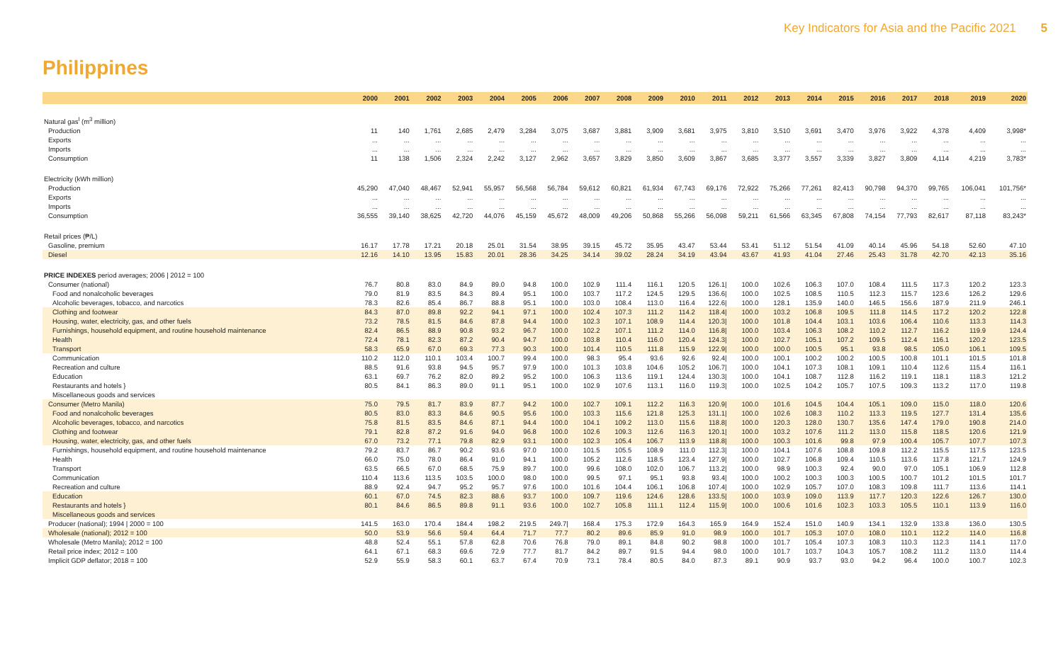Key Indicators for Asia and the Pacific 2021 5
Philippines
| | 2000 | 2001 | 2002 | 2003 | 2004 | 2005 | 2006 | 2007 | 2008 | 2009 | 2010 | 2011 | 2012 | 2013 | 2014 | 2015 | 2016 | 2017 | 2018 | 2019 | 2020 |
| --- | --- | --- | --- | --- | --- | --- | --- | --- | --- | --- | --- | --- | --- | --- | --- | --- | --- | --- | --- | --- | --- |
| Natural gas<sup>l</sup> (m<sup>3</sup> million) | | | | | | | | | | | | | | | | | | | | | |
| Production | 11 | 140 | 1,761 | 2,685 | 2,479 | 3,284 | 3,075 | 3,687 | 3,881 | 3,909 | 3,681 | 3,975 | 3,810 | 3,510 | 3,691 | 3,470 | 3,976 | 3,922 | 4,378 | 4,409 | 3,998* |
| Exports | ... | ... | ... | ... | ... | ... | ... | ... | ... | ... | ... | ... | ... | ... | ... | ... | ... | ... | ... | ... | ... |
| Imports | ... | ... | ... | ... | ... | ... | ... | ... | ... | ... | ... | ... | ... | ... | ... | ... | ... | ... | ... | ... | ... |
| Consumption | 11 | 138 | 1,506 | 2,324 | 2,242 | 3,127 | 2,962 | 3,657 | 3,829 | 3,850 | 3,609 | 3,867 | 3,685 | 3,377 | 3,557 | 3,339 | 3,827 | 3,809 | 4,114 | 4,219 | 3,783* |
| Electricity (kWh million) | | | | | | | | | | | | | | | | | | | | | |
| Production | 45,290 | 47,040 | 48,467 | 52,941 | 55,957 | 56,568 | 56,784 | 59,612 | 60,821 | 61,934 | 67,743 | 69,176 | 72,922 | 75,266 | 77,261 | 82,413 | 90,798 | 94,370 | 99,765 | 106,041 | 101,756* |
| Exports | ... | ... | ... | ... | ... | ... | ... | ... | ... | ... | ... | ... | ... | ... | ... | ... | ... | ... | ... | ... | ... |
| Imports | ... | ... | ... | ... | ... | ... | ... | ... | ... | ... | ... | ... | ... | ... | ... | ... | ... | ... | ... | ... | ... |
| Consumption | 36,555 | 39,140 | 38,625 | 42,720 | 44,076 | 45,159 | 45,672 | 48,009 | 49,206 | 50,868 | 55,266 | 56,098 | 59,211 | 61,566 | 63,345 | 67,808 | 74,154 | 77,793 | 82,617 | 87,118 | 83,243* |
| Retail prices (₱/L) | | | | | | | | | | | | | | | | | | | | | |
| Gasoline, premium | 16.17 | 17.78 | 17.21 | 20.18 | 25.01 | 31.54 | 38.95 | 39.15 | 45.72 | 35.95 | 43.47 | 53.44 | 53.41 | 51.12 | 51.54 | 41.09 | 40.14 | 45.96 | 54.18 | 52.60 | 47.10 |
| Diesel | 12.16 | 14.10 | 13.95 | 15.83 | 20.01 | 28.36 | 34.25 | 34.14 | 39.02 | 28.24 | 34.19 | 43.94 | 43.67 | 41.93 | 41.04 | 27.46 | 25.43 | 31.78 | 42.70 | 42.13 | 35.16 |
| PRICE INDEXES period averages; 2006 / 2012 = 100 | | | | | | | | | | | | | | | | | | | | | |
| Consumer (national) | 76.7 | 80.8 | 83.0 | 84.9 | 89.0 | 94.8 | 100.0 | 102.9 | 111.4 | 116.1 | 120.5 | 126.1/ | 100.0 | 102.6 | 106.3 | 107.0 | 108.4 | 111.5 | 117.3 | 120.2 | 123.3 |
| Food and nonalcoholic beverages | 79.0 | 81.9 | 83.5 | 84.3 | 89.4 | 95.1 | 100.0 | 103.7 | 117.2 | 124.5 | 129.5 | 136.6/ | 100.0 | 102.5 | 108.5 | 110.5 | 112.3 | 115.7 | 123.6 | 126.2 | 129.6 |
| Alcoholic beverages, tobacco, and narcotics | 78.3 | 82.6 | 85.4 | 86.7 | 88.8 | 95.1 | 100.0 | 103.0 | 108.4 | 113.0 | 116.4 | 122.6/ | 100.0 | 128.1 | 135.9 | 140.0 | 146.5 | 156.6 | 187.9 | 211.9 | 246.1 |
| Clothing and footwear | 84.3 | 87.0 | 89.8 | 92.2 | 94.1 | 97.1 | 100.0 | 102.4 | 107.3 | 111.2 | 114.2 | 118.4/ | 100.0 | 103.2 | 106.8 | 109.5 | 111.8 | 114.5 | 117.2 | 120.2 | 122.8 |
| Housing, water, electricity, gas, and other fuels | 73.2 | 78.5 | 81.5 | 84.6 | 87.8 | 94.4 | 100.0 | 102.3 | 107.1 | 108.9 | 114.4 | 120.3/ | 100.0 | 101.8 | 104.4 | 103.1 | 103.6 | 106.4 | 110.6 | 113.3 | 114.3 |
| Furnishings, household equipment, and routine household maintenance | 82.4 | 86.5 | 88.9 | 90.8 | 93.2 | 96.7 | 100.0 | 102.2 | 107.1 | 111.2 | 114.0 | 116.8/ | 100.0 | 103.4 | 106.3 | 108.2 | 110.2 | 112.7 | 116.2 | 119.9 | 124.4 |
| Health | 72.4 | 78.1 | 82.3 | 87.2 | 90.4 | 94.7 | 100.0 | 103.8 | 110.4 | 116.0 | 120.4 | 124.3/ | 100.0 | 102.7 | 105.1 | 107.2 | 109.5 | 112.4 | 116.1 | 120.2 | 123.5 |
| Transport | 58.3 | 65.9 | 67.0 | 69.3 | 77.3 | 90.3 | 100.0 | 101.4 | 110.5 | 111.8 | 115.9 | 122.9/ | 100.0 | 100.0 | 100.5 | 95.1 | 93.8 | 98.5 | 105.0 | 106.1 | 109.5 |
| Communication | 110.2 | 112.0 | 110.1 | 103.4 | 100.7 | 99.4 | 100.0 | 98.3 | 95.4 | 93.6 | 92.6 | 92.4/ | 100.0 | 100.1 | 100.2 | 100.2 | 100.5 | 100.8 | 101.1 | 101.5 | 101.8 |
| Recreation and culture | 88.5 | 91.6 | 93.8 | 94.5 | 95.7 | 97.9 | 100.0 | 101.3 | 103.8 | 104.6 | 105.2 | 106.7/ | 100.0 | 104.1 | 107.3 | 108.1 | 109.1 | 110.4 | 112.6 | 115.4 | 116.1 |
| Education | 63.1 | 69.7 | 76.2 | 82.0 | 89.2 | 95.2 | 100.0 | 106.3 | 113.6 | 119.1 | 124.4 | 130.3/ | 100.0 | 104.1 | 108.7 | 112.8 | 116.2 | 119.1 | 118.1 | 118.3 | 121.2 |
| Restaurants and hotels } | 80.5 | 84.1 | 86.3 | 89.0 | 91.1 | 95.1 | 100.0 | 102.9 | 107.6 | 113.1 | 116.0 | 119.3/ | 100.0 | 102.5 | 104.2 | 105.7 | 107.5 | 109.3 | 113.2 | 117.0 | 119.8 |
| Miscellaneous goods and services | | | | | | | | | | | | | | | | | | | | | |
| Consumer (Metro Manila) | 75.0 | 79.5 | 81.7 | 83.9 | 87.7 | 94.2 | 100.0 | 102.7 | 109.1 | 112.2 | 116.3 | 120.9/ | 100.0 | 101.6 | 104.5 | 104.4 | 105.1 | 109.0 | 115.0 | 118.0 | 120.6 |
| Food and nonalcoholic beverages | 80.5 | 83.0 | 83.3 | 84.6 | 90.5 | 95.6 | 100.0 | 103.3 | 115.6 | 121.8 | 125.3 | 131.1/ | 100.0 | 102.6 | 108.3 | 110.2 | 113.3 | 119.5 | 127.7 | 131.4 | 135.6 |
| Alcoholic beverages, tobacco, and narcotics | 75.8 | 81.5 | 83.5 | 84.6 | 87.1 | 94.4 | 100.0 | 104.1 | 109.2 | 113.0 | 115.6 | 118.8/ | 100.0 | 120.3 | 128.0 | 130.7 | 135.6 | 147.4 | 179.0 | 190.8 | 214.0 |
| Clothing and footwear | 79.1 | 82.8 | 87.2 | 91.6 | 94.0 | 96.8 | 100.0 | 102.6 | 109.3 | 112.6 | 116.3 | 120.1/ | 100.0 | 103.2 | 107.6 | 111.2 | 113.0 | 115.8 | 118.5 | 120.6 | 121.9 |
| Housing, water, electricity, gas, and other fuels | 67.0 | 73.2 | 77.1 | 79.8 | 82.9 | 93.1 | 100.0 | 102.3 | 105.4 | 106.7 | 113.9 | 118.8/ | 100.0 | 100.3 | 101.6 | 99.8 | 97.9 | 100.4 | 105.7 | 107.7 | 107.3 |
| Furnishings, household equipment, and routine household maintenance | 79.2 | 83.7 | 86.7 | 90.2 | 93.6 | 97.0 | 100.0 | 101.5 | 105.5 | 108.9 | 111.0 | 112.3/ | 100.0 | 104.1 | 107.6 | 108.8 | 109.8 | 112.2 | 115.5 | 117.5 | 123.5 |
| Health | 66.0 | 75.0 | 78.0 | 86.4 | 91.0 | 94.1 | 100.0 | 105.2 | 112.6 | 118.5 | 123.4 | 127.9/ | 100.0 | 102.7 | 106.8 | 109.4 | 110.5 | 113.6 | 117.8 | 121.7 | 124.9 |
| Transport | 63.5 | 66.5 | 67.0 | 68.5 | 75.9 | 89.7 | 100.0 | 99.6 | 108.0 | 102.0 | 106.7 | 113.2/ | 100.0 | 98.9 | 100.3 | 92.4 | 90.0 | 97.0 | 105.1 | 106.9 | 112.8 |
| Communication | 110.4 | 113.6 | 113.5 | 103.5 | 100.0 | 98.0 | 100.0 | 99.5 | 97.1 | 95.1 | 93.8 | 93.4/ | 100.0 | 100.2 | 100.3 | 100.3 | 100.5 | 100.7 | 101.2 | 101.5 | 101.7 |
| Recreation and culture | 88.9 | 92.4 | 94.7 | 95.2 | 95.7 | 97.6 | 100.0 | 101.6 | 104.4 | 106.1 | 106.8 | 107.4/ | 100.0 | 102.9 | 105.7 | 107.0 | 108.3 | 109.8 | 111.7 | 113.6 | 114.1 |
| Education | 60.1 | 67.0 | 74.5 | 82.3 | 88.6 | 93.7 | 100.0 | 109.7 | 119.6 | 124.6 | 128.6 | 133.5/ | 100.0 | 103.9 | 109.0 | 113.9 | 117.7 | 120.3 | 122.6 | 126.7 | 130.0 |
| Restaurants and hotels } | 80.1 | 84.6 | 86.5 | 89.8 | 91.1 | 93.6 | 100.0 | 102.7 | 105.8 | 111.1 | 112.4 | 115.9/ | 100.0 | 100.6 | 101.6 | 102.3 | 103.3 | 105.5 | 110.1 | 113.9 | 116.0 |
| Miscellaneous goods and services | | | | | | | | | | | | | | | | | | | | | |
| Producer (national); 1994 / 2000 = 100 | 141.5 | 163.0 | 170.4 | 184.4 | 198.2 | 219.5 | 249.7/ | 168.4 | 175.3 | 172.9 | 164.3 | 165.9 | 164.9 | 152.4 | 151.0 | 140.9 | 134.1 | 132.9 | 133.8 | 136.0 | 130.5 |
| Wholesale (national); 2012 = 100 | 50.0 | 53.9 | 56.6 | 59.4 | 64.4 | 71.7 | 77.7 | 80.2 | 89.6 | 85.9 | 91.0 | 98.9 | 100.0 | 101.7 | 105.3 | 107.0 | 108.0 | 110.1 | 112.2 | 114.0 | 116.8 |
| Wholesale (Metro Manila); 2012 = 100 | 48.8 | 52.4 | 55.1 | 57.8 | 62.8 | 70.6 | 76.8 | 79.0 | 89.1 | 84.8 | 90.2 | 98.8 | 100.0 | 101.7 | 105.4 | 107.3 | 108.3 | 110.3 | 112.3 | 114.1 | 117.0 |
| Retail price index; 2012 = 100 | 64.1 | 67.1 | 68.3 | 69.6 | 72.9 | 77.7 | 81.7 | 84.2 | 89.7 | 91.5 | 94.4 | 98.0 | 100.0 | 101.7 | 103.7 | 104.3 | 105.7 | 108.2 | 111.2 | 113.0 | 114.4 |
| Implicit GDP deflator; 2018 = 100 | 52.9 | 55.9 | 58.3 | 60.1 | 63.7 | 67.4 | 70.9 | 73.1 | 78.4 | 80.5 | 84.0 | 87.3 | 89.1 | 90.9 | 93.7 | 93.0 | 94.2 | 96.4 | 100.0 | 100.7 | 102.3 |